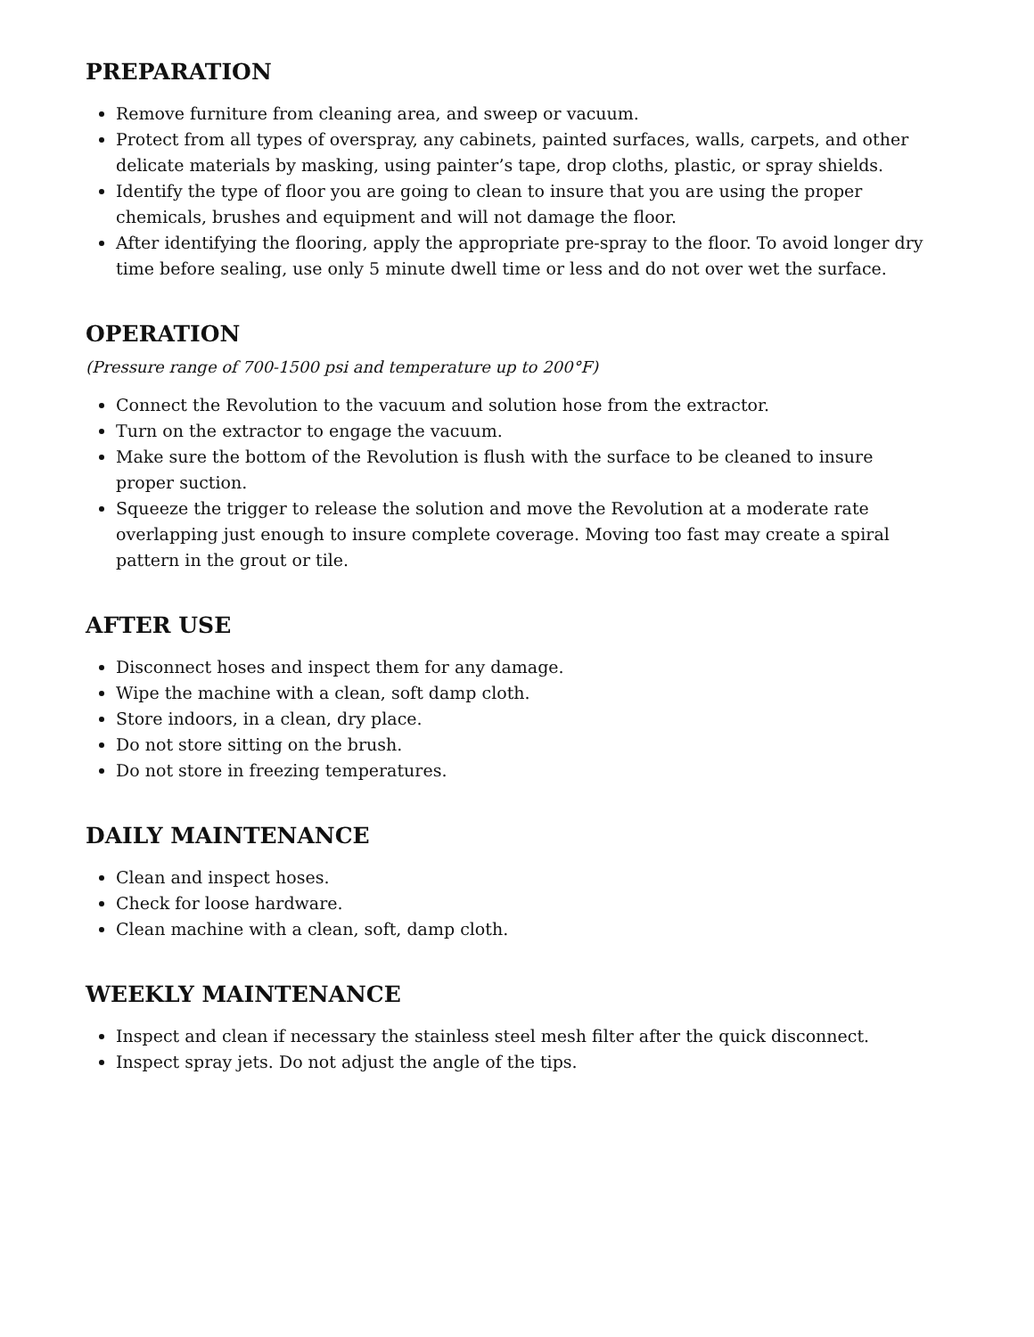PREPARATION
Remove furniture from cleaning area, and sweep or vacuum.
Protect from all types of overspray, any cabinets, painted surfaces, walls, carpets, and other delicate materials by masking, using painter’s tape, drop cloths, plastic, or spray shields.
Identify the type of floor you are going to clean to insure that you are using the proper chemicals, brushes and equipment and will not damage the floor.
After identifying the flooring, apply the appropriate pre-spray to the floor. To avoid longer dry time before sealing, use only 5 minute dwell time or less and do not over wet the surface.
OPERATION
(Pressure range of 700-1500 psi and temperature up to 200°F)
Connect the Revolution to the vacuum and solution hose from the extractor.
Turn on the extractor to engage the vacuum.
Make sure the bottom of the Revolution is flush with the surface to be cleaned to insure proper suction.
Squeeze the trigger to release the solution and move the Revolution at a moderate rate overlapping just enough to insure complete coverage. Moving too fast may create a spiral pattern in the grout or tile.
AFTER USE
Disconnect hoses and inspect them for any damage.
Wipe the machine with a clean, soft damp cloth.
Store indoors, in a clean, dry place.
Do not store sitting on the brush.
Do not store in freezing temperatures.
DAILY MAINTENANCE
Clean and inspect hoses.
Check for loose hardware.
Clean machine with a clean, soft, damp cloth.
WEEKLY MAINTENANCE
Inspect and clean if necessary the stainless steel mesh filter after the quick disconnect.
Inspect spray jets. Do not adjust the angle of the tips.